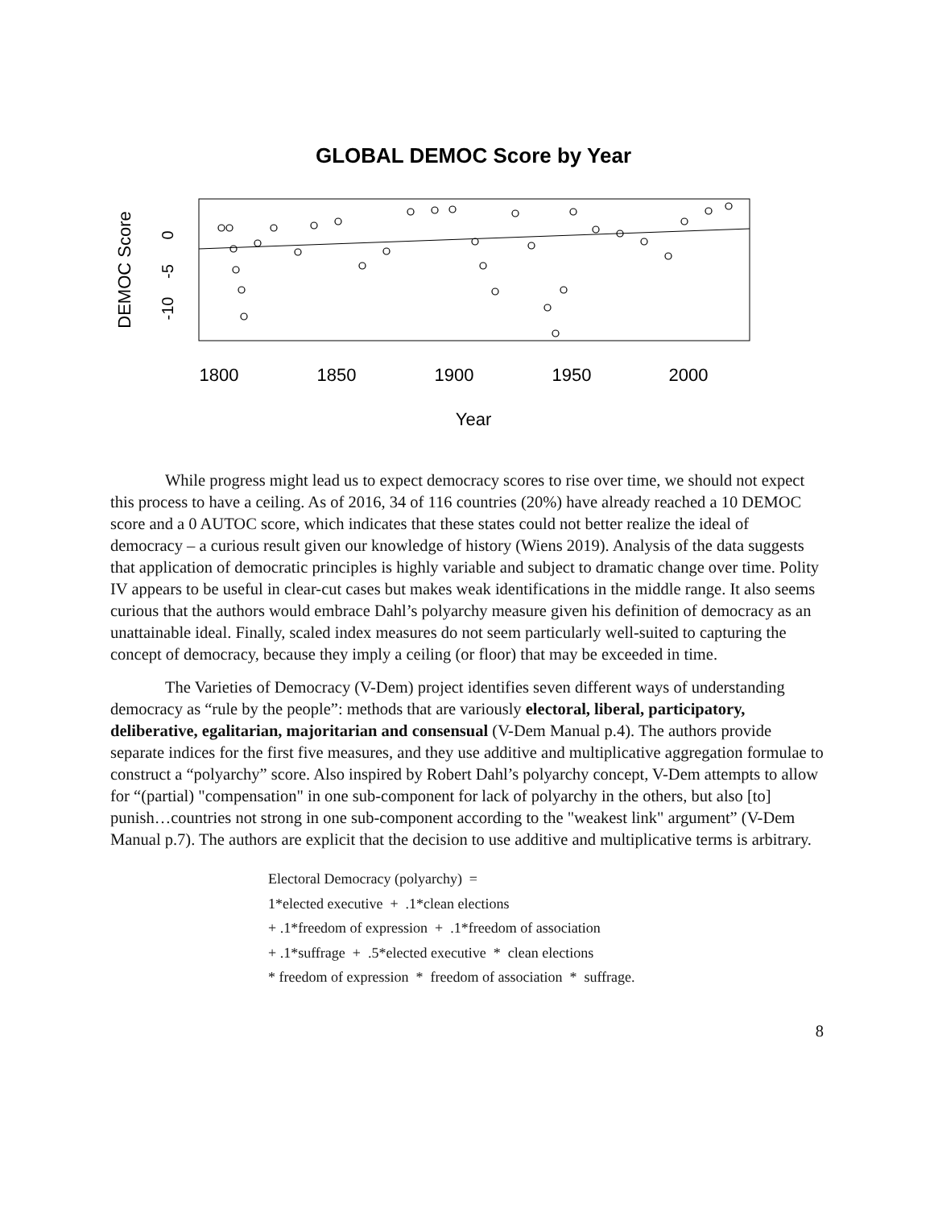GLOBAL DEMOC Score by Year
1800
1850
1900
1950
2000
Year
DEMOC Score
0
-5
-10
While progress might lead us to expect democracy scores to rise over time, we should not expect this process to have a ceiling. As of 2016, 34 of 116 countries (20%) have already reached a 10 DEMOC score and a 0 AUTOC score, which indicates that these states could not better realize the ideal of democracy – a curious result given our knowledge of history (Wiens 2019). Analysis of the data suggests that application of democratic principles is highly variable and subject to dramatic change over time. Polity IV appears to be useful in clear-cut cases but makes weak identifications in the middle range. It also seems curious that the authors would embrace Dahl’s polyarchy measure given his definition of democracy as an unattainable ideal. Finally, scaled index measures do not seem particularly well-suited to capturing the concept of democracy, because they imply a ceiling (or floor) that may be exceeded in time.
The Varieties of Democracy (V-Dem) project identifies seven different ways of understanding democracy as “rule by the people”: methods that are variously electoral, liberal, participatory, deliberative, egalitarian, majoritarian and consensual (V-Dem Manual p.4). The authors provide separate indices for the first five measures, and they use additive and multiplicative aggregation formulae to construct a “polyarchy” score. Also inspired by Robert Dahl’s polyarchy concept, V-Dem attempts to allow for “(partial) "compensation" in one sub-component for lack of polyarchy in the others, but also [to] punish…countries not strong in one sub-component according to the "weakest link" argument” (V-Dem Manual p.7). The authors are explicit that the decision to use additive and multiplicative terms is arbitrary.
Electoral Democracy (polyarchy) =
1*elected executive + .1*clean elections
+ .1*freedom of expression + .1*freedom of association
+ .1*suffrage + .5*elected executive * clean elections
* freedom of expression * freedom of association * suffrage.
8